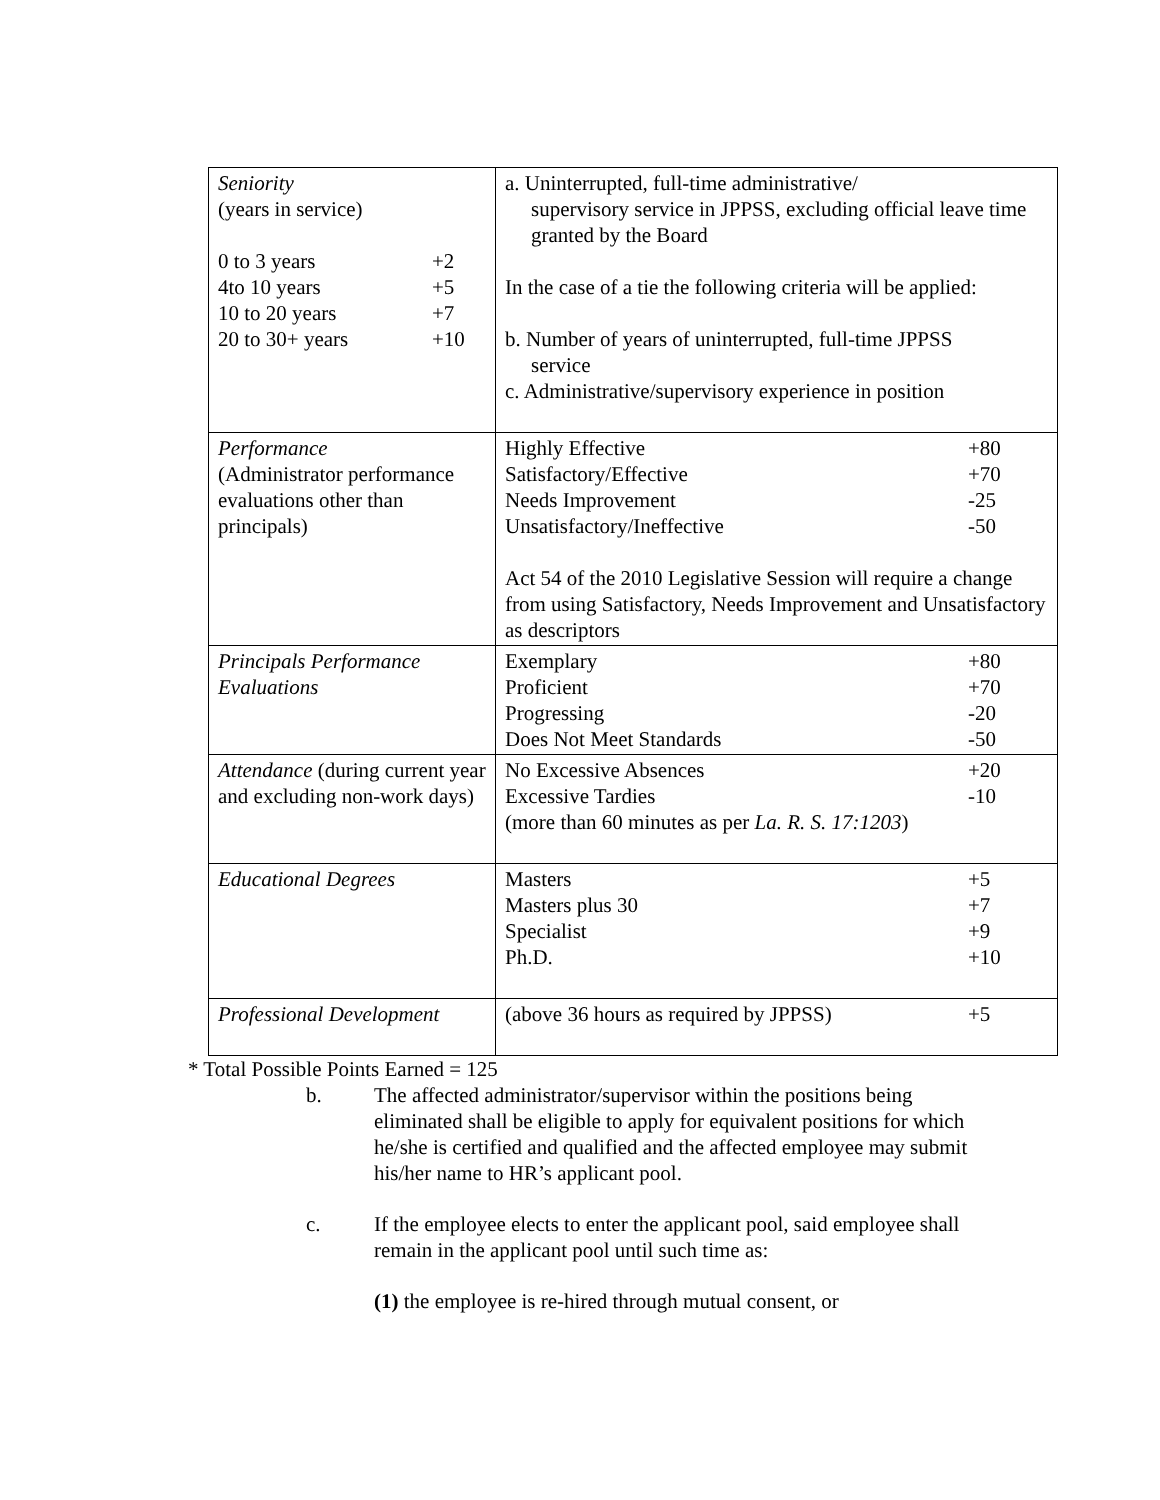| Seniority (years in service) / 0 to 3 years / +2 / / 4to 10 years / +5 / / 10 to 20 years / +7 / / 20 to 30+ years / +10 / | a. Uninterrupted, full-time administrative/ supervisory service in JPPSS, excluding official leave time granted by the Board In the case of a tie the following criteria will be applied: b. Number of years of uninterrupted, full-time JPPSS service c. Administrative/supervisory experience in position |
| Performance (Administrator performance evaluations other than principals) | / Highly Effective / +80 / / Satisfactory/Effective / +70 / / Needs Improvement / -25 / / Unsatisfactory/Ineffective / -50 / Act 54 of the 2010 Legislative Session will require a change from using Satisfactory, Needs Improvement and Unsatisfactory as descriptors |
| Principals Performance Evaluations | / Exemplary / +80 / / Proficient / +70 / / Progressing / -20 / / Does Not Meet Standards / -50 / |
| Attendance (during current year and excluding non-work days) | / No Excessive Absences / +20 / / Excessive Tardies / -10 / (more than 60 minutes as per La. R. S. 17:1203 ) |
| Educational Degrees | / Masters / +5 / / Masters plus 30 / +7 / / Specialist / +9 / / Ph.D. / +10 / |
| Professional Development | / (above 36 hours as required by JPPSS) / +5 / |
* Total Possible Points Earned = 125
b. The affected administrator/supervisor within the positions being eliminated shall be eligible to apply for equivalent positions for which he/she is certified and qualified and the affected employee may submit his/her name to HR’s applicant pool.
c. If the employee elects to enter the applicant pool, said employee shall remain in the applicant pool until such time as:
(1) the employee is re-hired through mutual consent, or